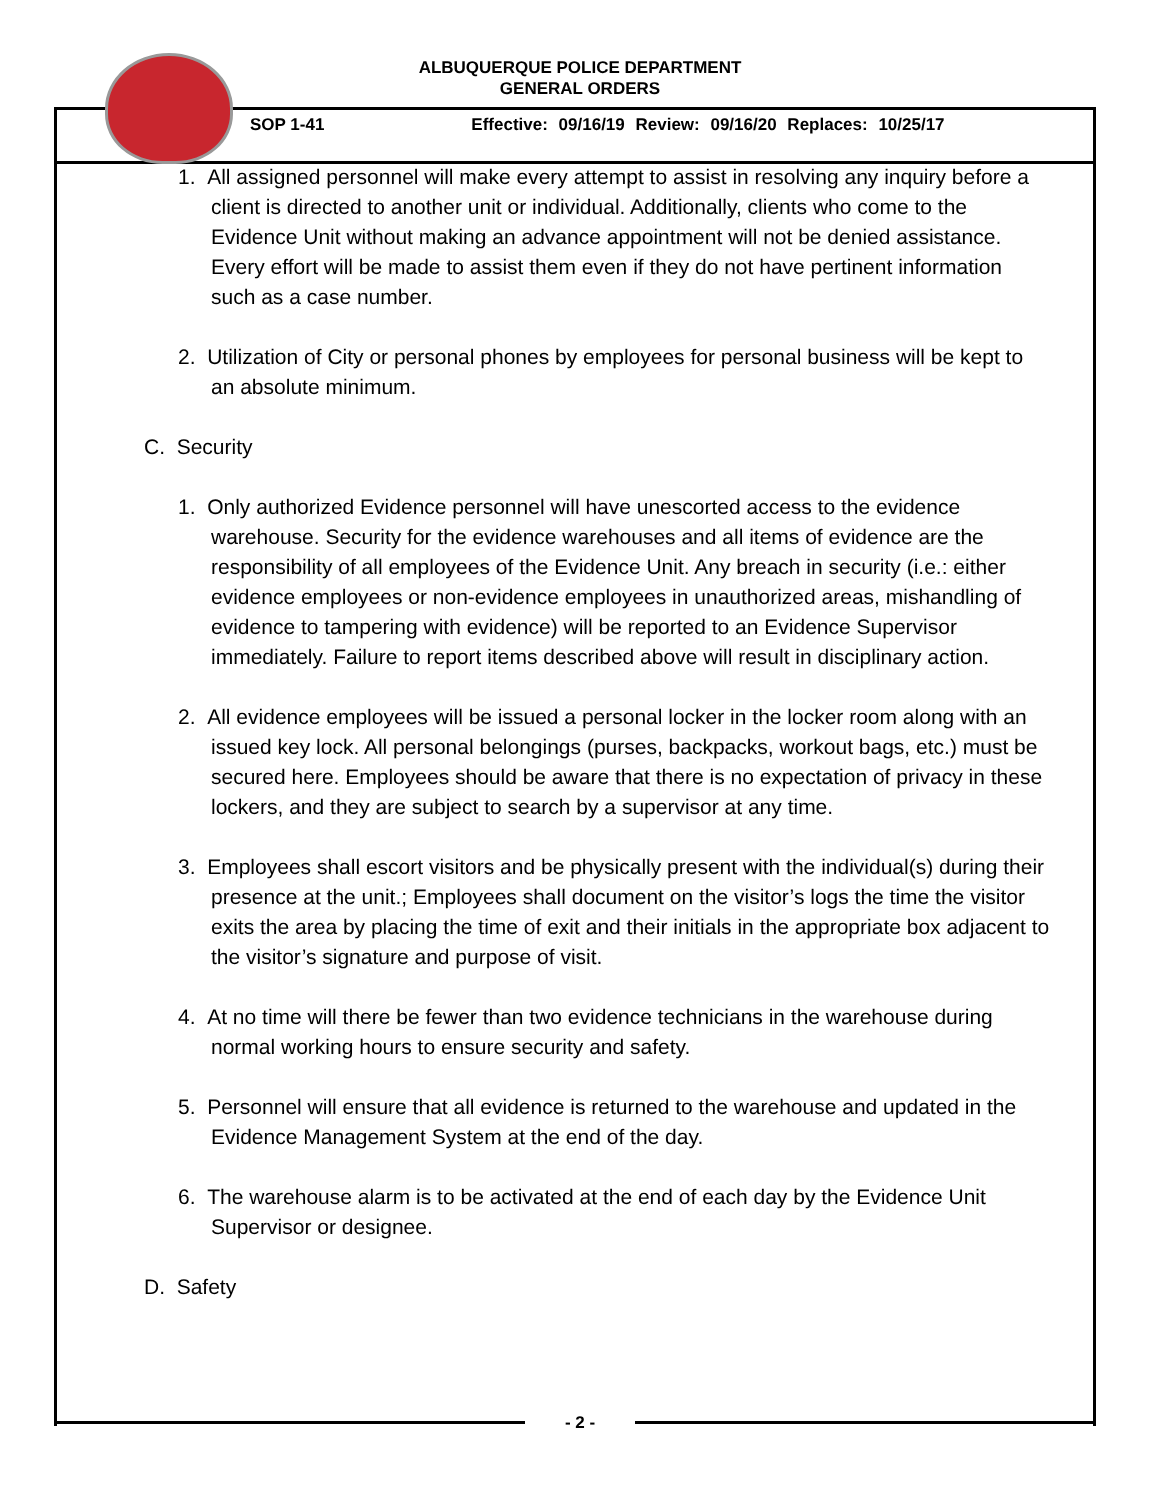ALBUQUERQUE POLICE DEPARTMENT
GENERAL ORDERS
SOP 1-41 Effective: 09/16/19 Review: 09/16/20 Replaces: 10/25/17
1. All assigned personnel will make every attempt to assist in resolving any inquiry before a client is directed to another unit or individual. Additionally, clients who come to the Evidence Unit without making an advance appointment will not be denied assistance. Every effort will be made to assist them even if they do not have pertinent information such as a case number.
2. Utilization of City or personal phones by employees for personal business will be kept to an absolute minimum.
C. Security
1. Only authorized Evidence personnel will have unescorted access to the evidence warehouse. Security for the evidence warehouses and all items of evidence are the responsibility of all employees of the Evidence Unit. Any breach in security (i.e.: either evidence employees or non-evidence employees in unauthorized areas, mishandling of evidence to tampering with evidence) will be reported to an Evidence Supervisor immediately. Failure to report items described above will result in disciplinary action.
2. All evidence employees will be issued a personal locker in the locker room along with an issued key lock. All personal belongings (purses, backpacks, workout bags, etc.) must be secured here. Employees should be aware that there is no expectation of privacy in these lockers, and they are subject to search by a supervisor at any time.
3. Employees shall escort visitors and be physically present with the individual(s) during their presence at the unit.; Employees shall document on the visitor’s logs the time the visitor exits the area by placing the time of exit and their initials in the appropriate box adjacent to the visitor’s signature and purpose of visit.
4. At no time will there be fewer than two evidence technicians in the warehouse during normal working hours to ensure security and safety.
5. Personnel will ensure that all evidence is returned to the warehouse and updated in the Evidence Management System at the end of the day.
6. The warehouse alarm is to be activated at the end of each day by the Evidence Unit Supervisor or designee.
D. Safety
- 2 -